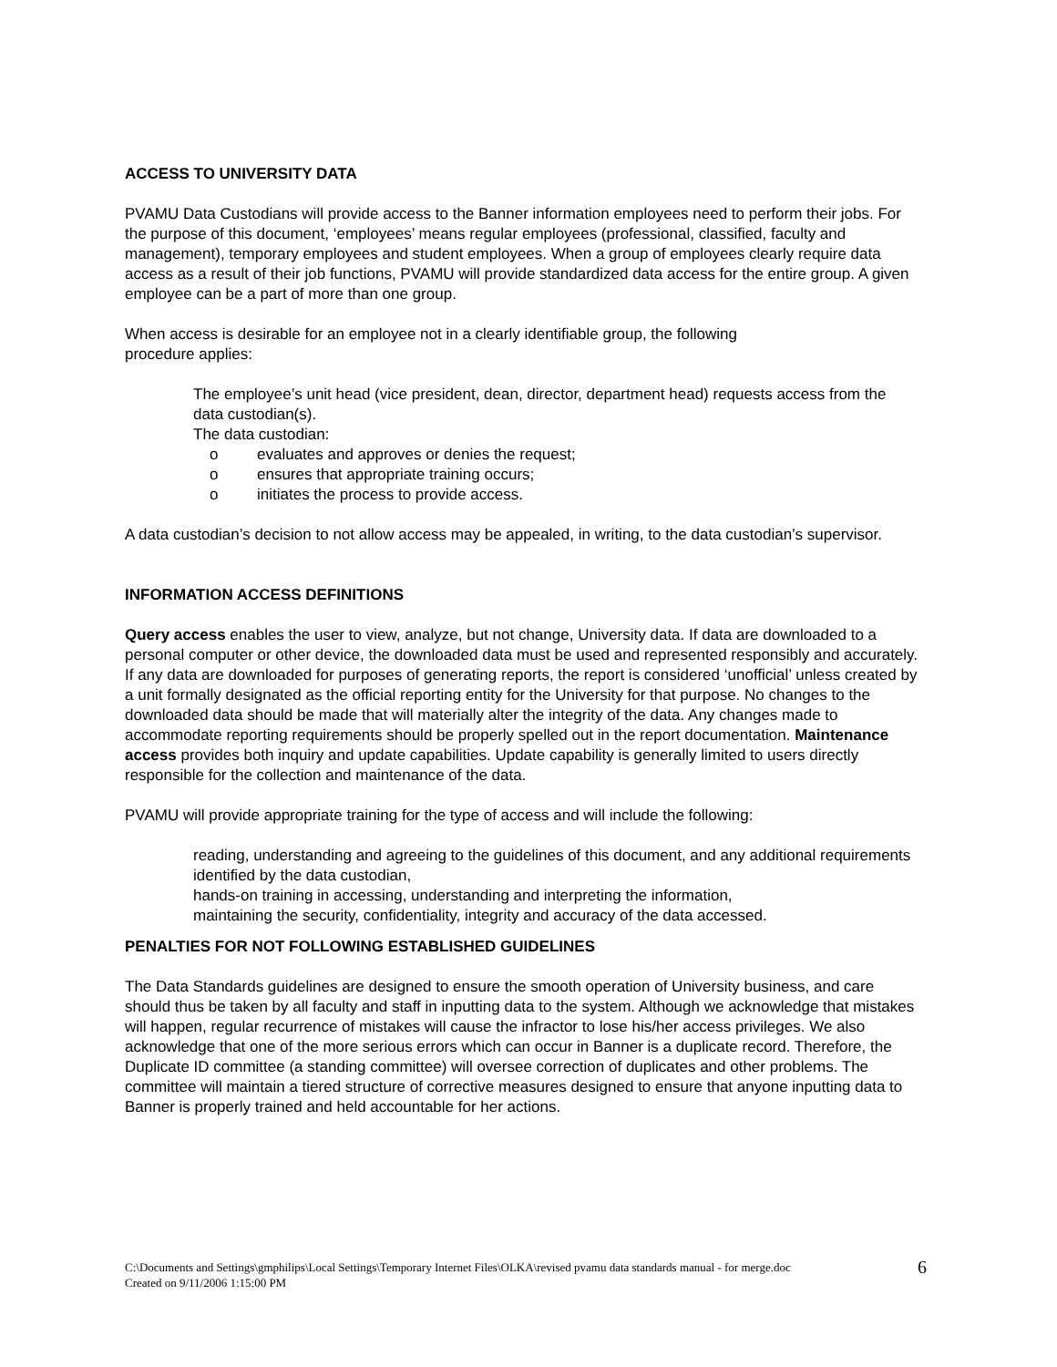ACCESS TO UNIVERSITY DATA
PVAMU Data Custodians will provide access to the Banner information employees need to perform their jobs. For the purpose of this document, ‘employees’ means regular employees (professional, classified, faculty and management), temporary employees and student employees. When a group of employees clearly require data access as a result of their job functions, PVAMU will provide standardized data access for the entire group. A given employee can be a part of more than one group.
When access is desirable for an employee not in a clearly identifiable group, the following
procedure applies:
The employee’s unit head (vice president, dean, director, department head) requests access from the data custodian(s).
The data custodian:
o evaluates and approves or denies the request;
o ensures that appropriate training occurs;
o initiates the process to provide access.
A data custodian’s decision to not allow access may be appealed, in writing, to the data custodian’s supervisor.
INFORMATION ACCESS DEFINITIONS
Query access enables the user to view, analyze, but not change, University data. If data are downloaded to a personal computer or other device, the downloaded data must be used and represented responsibly and accurately. If any data are downloaded for purposes of generating reports, the report is considered ‘unofficial’ unless created by a unit formally designated as the official reporting entity for the University for that purpose. No changes to the downloaded data should be made that will materially alter the integrity of the data. Any changes made to accommodate reporting requirements should be properly spelled out in the report documentation. Maintenance access provides both inquiry and update capabilities. Update capability is generally limited to users directly responsible for the collection and maintenance of the data.
PVAMU will provide appropriate training for the type of access and will include the following:
reading, understanding and agreeing to the guidelines of this document, and any additional requirements identified by the data custodian,
hands-on training in accessing, understanding and interpreting the information,
maintaining the security, confidentiality, integrity and accuracy of the data accessed.
PENALTIES FOR NOT FOLLOWING ESTABLISHED GUIDELINES
The Data Standards guidelines are designed to ensure the smooth operation of University business, and care should thus be taken by all faculty and staff in inputting data to the system. Although we acknowledge that mistakes will happen, regular recurrence of mistakes will cause the infractor to lose his/her access privileges. We also acknowledge that one of the more serious errors which can occur in Banner is a duplicate record. Therefore, the Duplicate ID committee (a standing committee) will oversee correction of duplicates and other problems. The committee will maintain a tiered structure of corrective measures designed to ensure that anyone inputting data to Banner is properly trained and held accountable for her actions.
C:\Documents and Settings\gmphilips\Local Settings\Temporary Internet Files\OLKA\revised pvamu data standards manual - for merge.doc
Created on 9/11/2006 1:15:00 PM
6